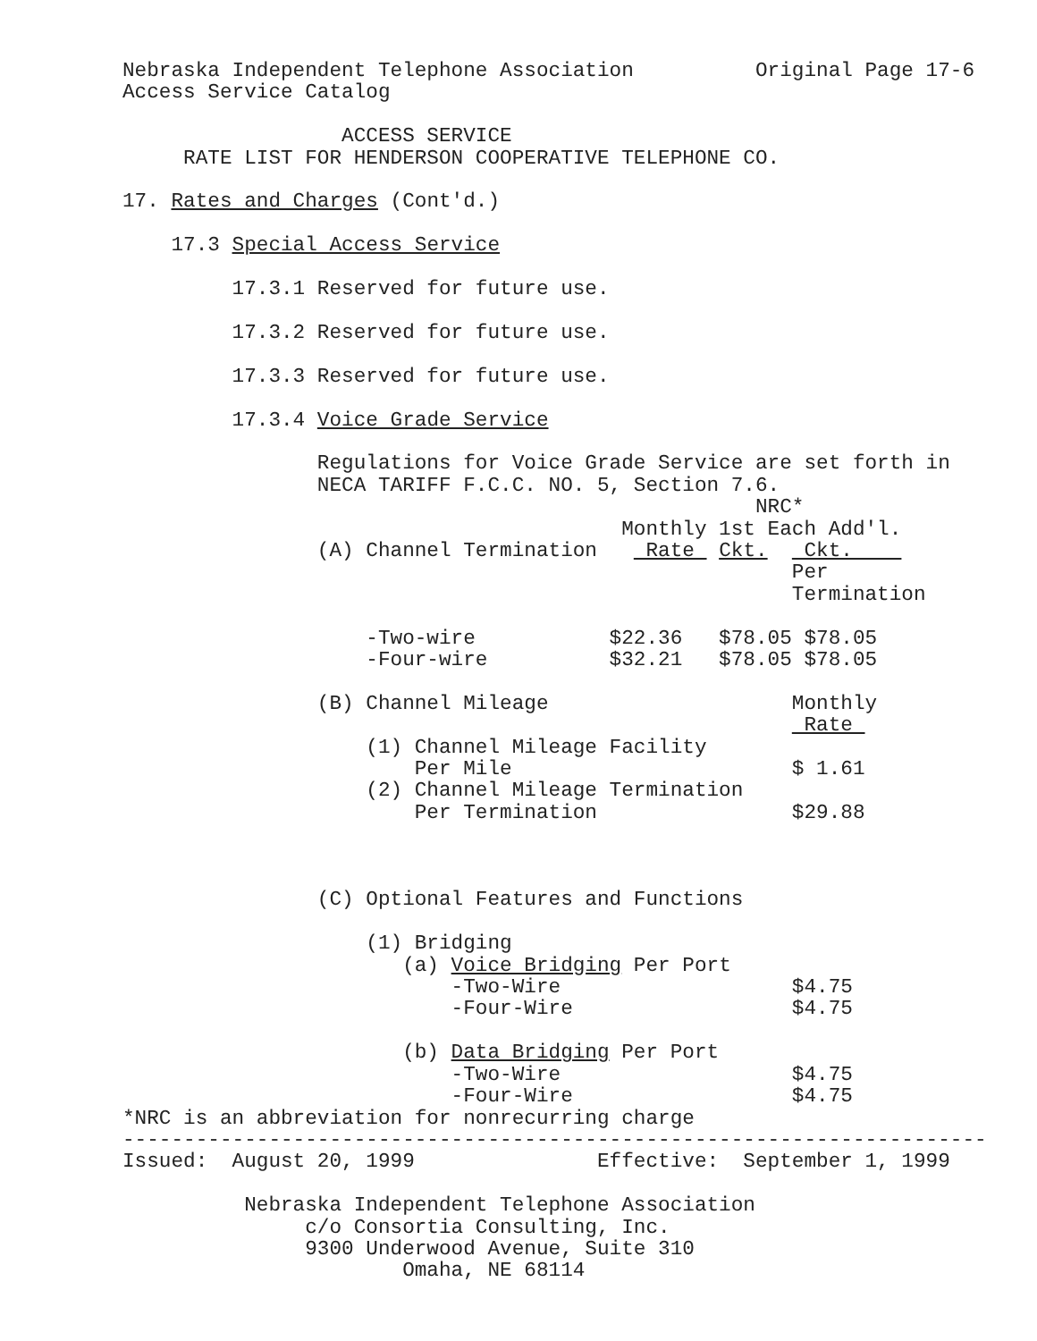Nebraska Independent Telephone Association Original Page 17-6 Access Service Catalog ACCESS SERVICE RATE LIST FOR HENDERSON COOPERATIVE TELEPHONE CO. 17. Rates and Charges (Cont'd.) 17.3 Special Access Service 17.3.1 Reserved for future use. 17.3.2 Reserved for future use. 17.3.3 Reserved for future use. 17.3.4 Voice Grade Service Regulations for Voice Grade Service are set forth in NECA TARIFF F.C.C. NO. 5, Section 7.6. NRC* Monthly 1st Each Add'l. (A) Channel Termination Rate Ckt. Ckt. Per Termination -Two-wire $22.36 $78.05 $78.05 -Four-wire $32.21 $78.05 $78.05 (B) Channel Mileage Monthly Rate (1) Channel Mileage Facility Per Mile $ 1.61 (2) Channel Mileage Termination Per Termination $29.88 (C) Optional Features and Functions (1) Bridging (a) Voice Bridging Per Port -Two-Wire $4.75 -Four-Wire $4.75 (b) Data Bridging Per Port -Two-Wire $4.75 -Four-Wire $4.75 *NRC is an abbreviation for nonrecurring charge ----------------------------------------------------------------------- Issued: August 20, 1999 Effective: September 1, 1999 Nebraska Independent Telephone Association c/o Consortia Consulting, Inc. 9300 Underwood Avenue, Suite 310 Omaha, NE 68114